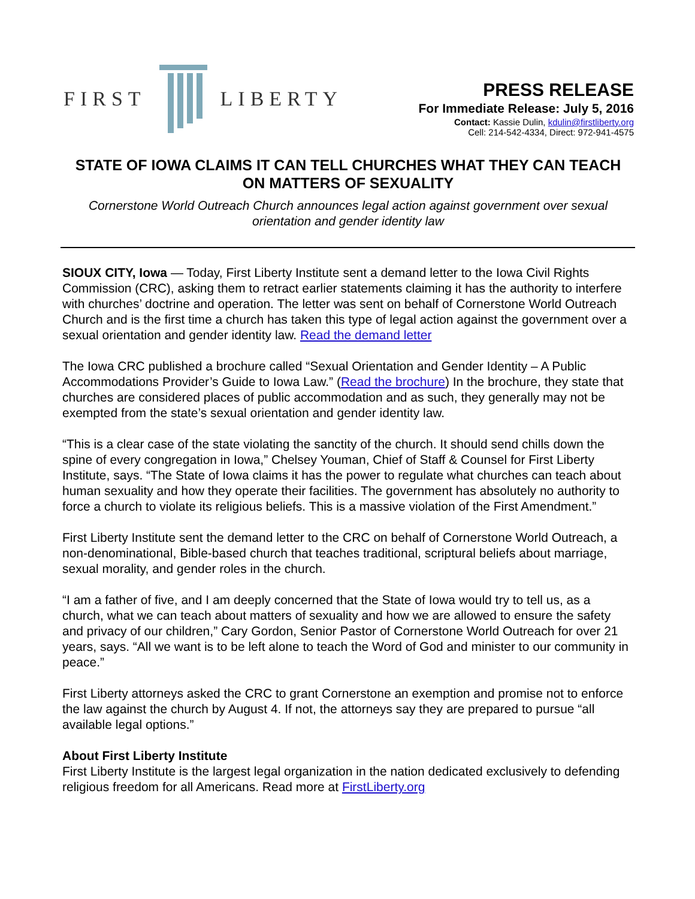FIRST
LIBERTY
PRESS RELEASE
For Immediate Release: July 5, 2016
Contact: Kassie Dulin, kdulin@firstliberty.org
Cell: 214-542-4334, Direct: 972-941-4575
STATE OF IOWA CLAIMS IT CAN TELL CHURCHES WHAT THEY CAN TEACH ON MATTERS OF SEXUALITY
Cornerstone World Outreach Church announces legal action against government over sexual orientation and gender identity law
SIOUX CITY, Iowa — Today, First Liberty Institute sent a demand letter to the Iowa Civil Rights Commission (CRC), asking them to retract earlier statements claiming it has the authority to interfere with churches’ doctrine and operation. The letter was sent on behalf of Cornerstone World Outreach Church and is the first time a church has taken this type of legal action against the government over a sexual orientation and gender identity law. Read the demand letter
The Iowa CRC published a brochure called “Sexual Orientation and Gender Identity – A Public Accommodations Provider’s Guide to Iowa Law.” (Read the brochure) In the brochure, they state that churches are considered places of public accommodation and as such, they generally may not be exempted from the state’s sexual orientation and gender identity law.
“This is a clear case of the state violating the sanctity of the church. It should send chills down the spine of every congregation in Iowa,” Chelsey Youman, Chief of Staff & Counsel for First Liberty Institute, says. “The State of Iowa claims it has the power to regulate what churches can teach about human sexuality and how they operate their facilities. The government has absolutely no authority to force a church to violate its religious beliefs. This is a massive violation of the First Amendment.”
First Liberty Institute sent the demand letter to the CRC on behalf of Cornerstone World Outreach, a non-denominational, Bible-based church that teaches traditional, scriptural beliefs about marriage, sexual morality, and gender roles in the church.
“I am a father of five, and I am deeply concerned that the State of Iowa would try to tell us, as a church, what we can teach about matters of sexuality and how we are allowed to ensure the safety and privacy of our children,” Cary Gordon, Senior Pastor of Cornerstone World Outreach for over 21 years, says. “All we want is to be left alone to teach the Word of God and minister to our community in peace.”
First Liberty attorneys asked the CRC to grant Cornerstone an exemption and promise not to enforce the law against the church by August 4. If not, the attorneys say they are prepared to pursue “all available legal options.”
About First Liberty Institute
First Liberty Institute is the largest legal organization in the nation dedicated exclusively to defending religious freedom for all Americans. Read more at FirstLiberty.org